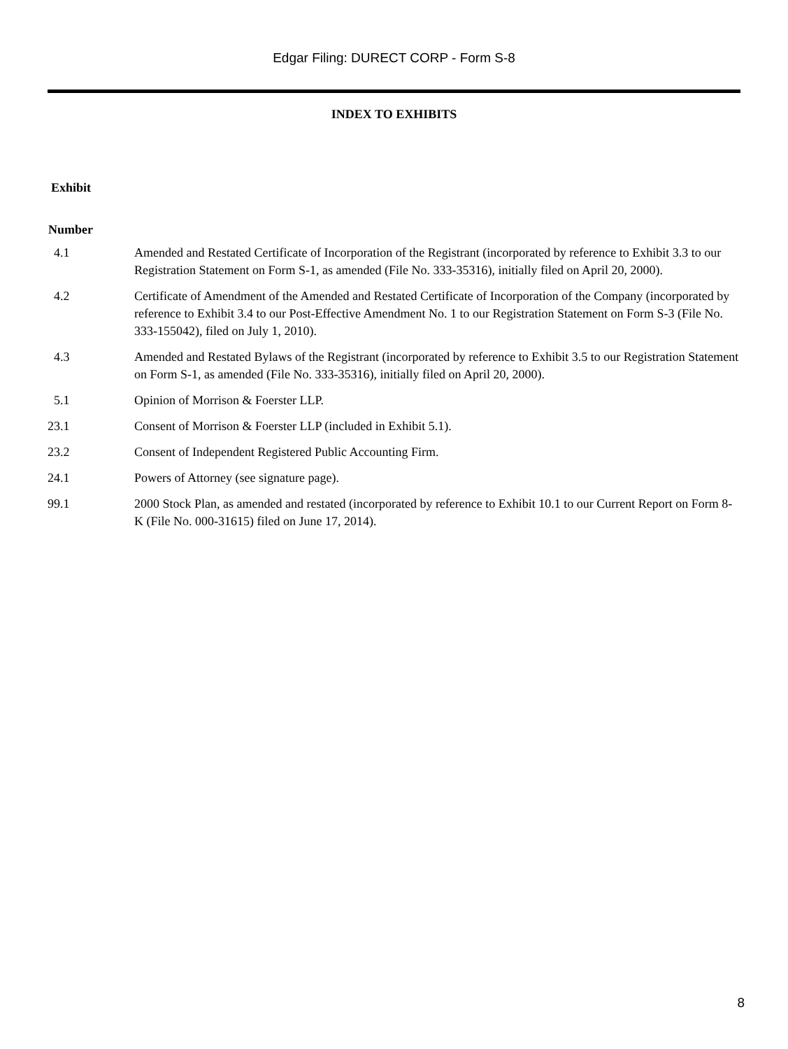Edgar Filing: DURECT CORP - Form S-8
INDEX TO EXHIBITS
| Exhibit | |
| --- | --- |
| Number | |
| 4.1 | Amended and Restated Certificate of Incorporation of the Registrant (incorporated by reference to Exhibit 3.3 to our Registration Statement on Form S-1, as amended (File No. 333-35316), initially filed on April 20, 2000). |
| 4.2 | Certificate of Amendment of the Amended and Restated Certificate of Incorporation of the Company (incorporated by reference to Exhibit 3.4 to our Post-Effective Amendment No. 1 to our Registration Statement on Form S-3 (File No. 333-155042), filed on July 1, 2010). |
| 4.3 | Amended and Restated Bylaws of the Registrant (incorporated by reference to Exhibit 3.5 to our Registration Statement on Form S-1, as amended (File No. 333-35316), initially filed on April 20, 2000). |
| 5.1 | Opinion of Morrison & Foerster LLP. |
| 23.1 | Consent of Morrison & Foerster LLP (included in Exhibit 5.1). |
| 23.2 | Consent of Independent Registered Public Accounting Firm. |
| 24.1 | Powers of Attorney (see signature page). |
| 99.1 | 2000 Stock Plan, as amended and restated (incorporated by reference to Exhibit 10.1 to our Current Report on Form 8-K (File No. 000-31615) filed on June 17, 2014). |
8